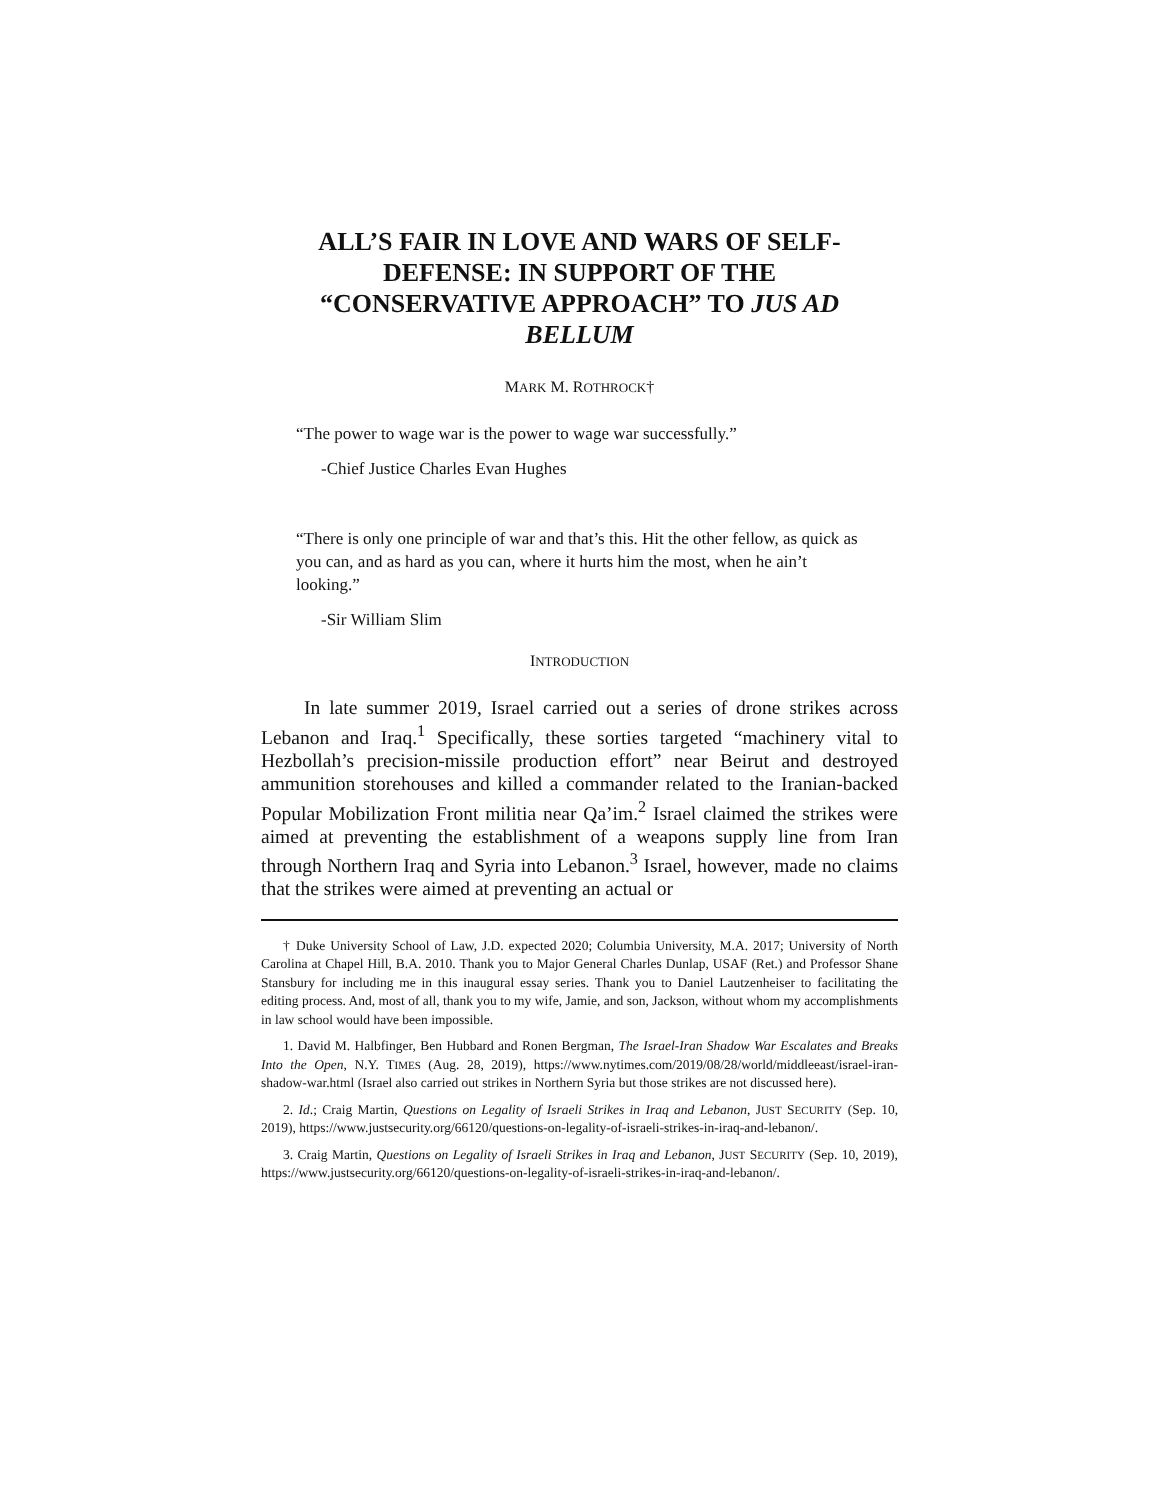ALL’S FAIR IN LOVE AND WARS OF SELF-DEFENSE: IN SUPPORT OF THE “CONSERVATIVE APPROACH” TO JUS AD BELLUM
MARK M. ROTHROCK†
“The power to wage war is the power to wage war successfully.”
-Chief Justice Charles Evan Hughes
“There is only one principle of war and that’s this. Hit the other fellow, as quick as you can, and as hard as you can, where it hurts him the most, when he ain’t looking.”
-Sir William Slim
INTRODUCTION
In late summer 2019, Israel carried out a series of drone strikes across Lebanon and Iraq.<sup>1</sup> Specifically, these sorties targeted “machinery vital to Hezbollah’s precision-missile production effort” near Beirut and destroyed ammunition storehouses and killed a commander related to the Iranian-backed Popular Mobilization Front militia near Qa’im.<sup>2</sup> Israel claimed the strikes were aimed at preventing the establishment of a weapons supply line from Iran through Northern Iraq and Syria into Lebanon.<sup>3</sup> Israel, however, made no claims that the strikes were aimed at preventing an actual or
† Duke University School of Law, J.D. expected 2020; Columbia University, M.A. 2017; University of North Carolina at Chapel Hill, B.A. 2010. Thank you to Major General Charles Dunlap, USAF (Ret.) and Professor Shane Stansbury for including me in this inaugural essay series. Thank you to Daniel Lautzenheiser to facilitating the editing process. And, most of all, thank you to my wife, Jamie, and son, Jackson, without whom my accomplishments in law school would have been impossible.
1. David M. Halbfinger, Ben Hubbard and Ronen Bergman, The Israel-Iran Shadow War Escalates and Breaks Into the Open, N.Y. TIMES (Aug. 28, 2019), https://www.nytimes.com/2019/08/28/world/middleeast/israel-iran-shadow-war.html (Israel also carried out strikes in Northern Syria but those strikes are not discussed here).
2. Id.; Craig Martin, Questions on Legality of Israeli Strikes in Iraq and Lebanon, JUST SECURITY (Sep. 10, 2019), https://www.justsecurity.org/66120/questions-on-legality-of-israeli-strikes-in-iraq-and-lebanon/.
3. Craig Martin, Questions on Legality of Israeli Strikes in Iraq and Lebanon, JUST SECURITY (Sep. 10, 2019), https://www.justsecurity.org/66120/questions-on-legality-of-israeli-strikes-in-iraq-and-lebanon/.